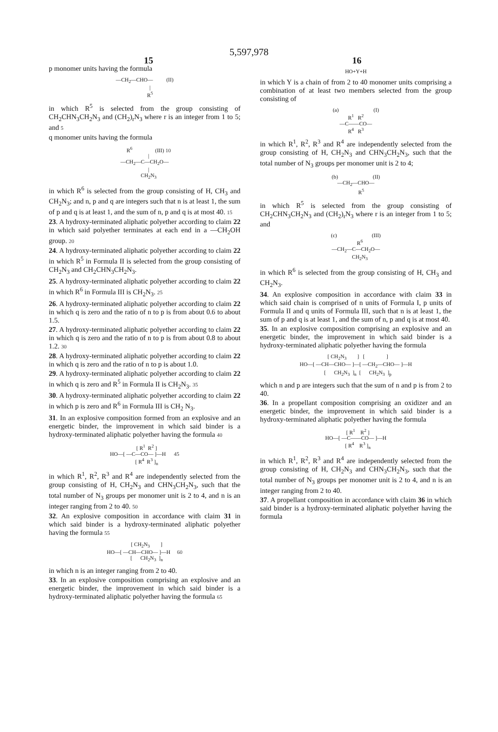5,597,978
15 16
p monomer units having the formula
—CH<sub>2</sub>—CHO— (II) | R<sup>5</sup>
in which R<sup>5</sup> is selected from the group consisting of CH<sub>2</sub>CHN<sub>3</sub>CH<sub>2</sub>N<sub>3</sub> and (CH<sub>2</sub>)<sub>r</sub>N<sub>3</sub> where r is an integer from 1 to 5; and 5
q monomer units having the formula
R<sup>6</sup> (III) 10 | —CH<sub>2</sub>—C—CH<sub>2</sub>O— | CH<sub>2</sub>N<sub>3</sub>
in which R<sup>6</sup> is selected from the group consisting of H, CH<sub>3</sub> and CH<sub>2</sub>N<sub>3</sub>; and n, p and q are integers such that n is at least 1, the sum of p and q is at least 1, and the sum of n, p and q is at most 40. 15
23. A hydroxy-terminated aliphatic polyether according to claim 22 in which said polyether terminates at each end in a —CH<sub>2</sub>OH group. 20
24. A hydroxy-terminated aliphatic polyether according to claim 22 in which R<sup>5</sup> in Formula II is selected from the group consisting of CH<sub>2</sub>N<sub>3</sub> and CH<sub>2</sub>CHN<sub>3</sub>CH<sub>2</sub>N<sub>3</sub>.
25. A hydroxy-terminated aliphatic polyether according to claim 22 in which R<sup>6</sup> in Formula III is CH<sub>2</sub>N<sub>3</sub>. 25
26. A hydroxy-terminated aliphatic polyether according to claim 22 in which q is zero and the ratio of n to p is from about 0.6 to about 1.5.
27. A hydroxy-terminated aliphatic polyether according to claim 22 in which q is zero and the ratio of n to p is from about 0.8 to about 1.2. 30
28. A hydroxy-terminated aliphatic polyether according to claim 22 in which q is zero and the ratio of n to p is about 1.0.
29. A hydroxy-terminated aliphatic polyether according to claim 22 in which q is zero and R<sup>5</sup> in Formula II is CH<sub>2</sub>N<sub>3</sub>. 35
30. A hydroxy-terminated aliphatic polyether according to claim 22 in which p is zero and R<sup>6</sup> in Formula III is CH<sub>2</sub> N<sub>3</sub>.
31. In an explosive composition formed from an explosive and an energetic binder, the improvement in which said binder is a hydroxy-terminated aliphatic polyether having the formula 40
[ R<sup>1</sup> R<sup>2</sup> ] HO—[ —C—CO— ]—H 45 [ R<sup>4</sup> R<sup>3</sup> ]<sub>n</sub>
in which R<sup>1</sup>, R<sup>2</sup>, R<sup>3</sup> and R<sup>4</sup> are independently selected from the group consisting of H, CH<sub>2</sub>N<sub>3</sub> and CHN<sub>3</sub>CH<sub>2</sub>N<sub>3</sub>, such that the total number of N<sub>3</sub> groups per monomer unit is 2 to 4, and n is an integer ranging from 2 to 40. 50
32. An explosive composition in accordance with claim 31 in which said binder is a hydroxy-terminated aliphatic polyether having the formula 55
[ CH<sub>2</sub>N<sub>3</sub> ] HO—[ —CH—CHO— ]—H 60 [ CH<sub>2</sub>N<sub>3</sub> ]<sub>n</sub>
in which n is an integer ranging from 2 to 40.
33. In an explosive composition comprising an explosive and an energetic binder, the improvement in which said binder is a hydroxy-terminated aliphatic polyether having the formula 65
HO+Y+H
in which Y is a chain of from 2 to 40 monomer units comprising a combination of at least two members selected from the group consisting of
(a) (I) R<sup>1</sup> R<sup>2</sup> —C——CO— R<sup>4</sup> R<sup>3</sup>
in which R<sup>1</sup>, R<sup>2</sup>, R<sup>3</sup> and R<sup>4</sup> are independently selected from the group consisting of H, CH<sub>2</sub>N<sub>3</sub> and CHN<sub>3</sub>CH<sub>2</sub>N<sub>3</sub>, such that the total number of N<sub>3</sub> groups per monomer unit is 2 to 4;
(b) (II) —CH<sub>2</sub>—CHO— R<sup>5</sup>
in which R<sup>5</sup> is selected from the group consisting of CH<sub>2</sub>CHN<sub>3</sub>CH<sub>2</sub>N<sub>3</sub> and (CH<sub>2</sub>)<sub>r</sub>N<sub>3</sub> where r is an integer from 1 to 5; and
(c) (III) R<sup>6</sup> —CH<sub>2</sub>—C—CH<sub>2</sub>O— CH<sub>2</sub>N<sub>3</sub>
in which R<sup>6</sup> is selected from the group consisting of H, CH<sub>3</sub> and CH<sub>2</sub>N<sub>3</sub>.
34. An explosive composition in accordance with claim 33 in which said chain is comprised of n units of Formula I, p units of Formula II and q units of Formula III, such that n is at least 1, the sum of p and q is at least 1, and the sum of n, p and q is at most 40.
35. In an explosive composition comprising an explosive and an energetic binder, the improvement in which said binder is a hydroxy-terminated aliphatic polyether having the formula
[ CH<sub>2</sub>N<sub>3</sub> ] [ ] HO—[ —CH—CHO— ]—[ —CH<sub>2</sub>—CHO— ]—H [ CH<sub>2</sub>N<sub>3</sub> ]<sub>n</sub> [ CH<sub>2</sub>N<sub>3</sub> ]<sub>p</sub>
which n and p are integers such that the sum of n and p is from 2 to 40.
36. In a propellant composition comprising an oxidizer and an energetic binder, the improvement in which said binder is a hydroxy-terminated aliphatic polyether having the formula
[ R<sup>1</sup> R<sup>2</sup> ] HO—[ —C——CO— ]—H [ R<sup>4</sup> R<sup>3</sup> ]<sub>n</sub>
in which R<sup>1</sup>, R<sup>2</sup>, R<sup>3</sup> and R<sup>4</sup> are independently selected from the group consisting of H, CH<sub>2</sub>N<sub>3</sub> and CHN<sub>3</sub>CH<sub>2</sub>N<sub>3</sub>, such that the total number of N<sub>3</sub> groups per monomer unit is 2 to 4, and n is an integer ranging from 2 to 40.
37. A propellant composition in accordance with claim 36 in which said binder is a hydroxy-terminated aliphatic polyether having the formula